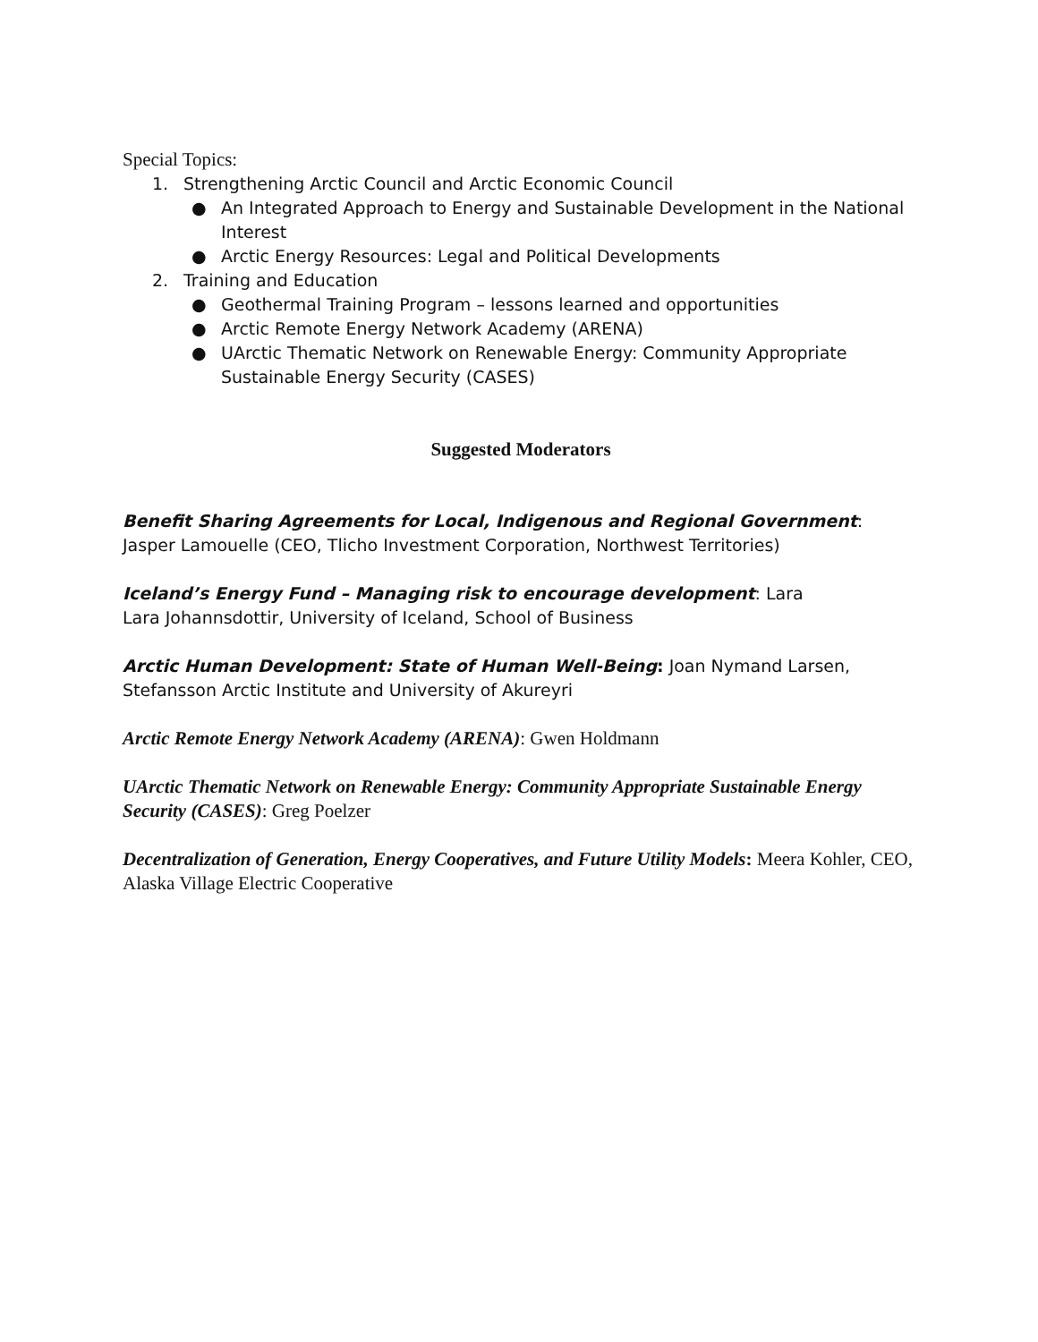Special Topics:
1. Strengthening Arctic Council and Arctic Economic Council
● An Integrated Approach to Energy and Sustainable Development in the National Interest
● Arctic Energy Resources: Legal and Political Developments
2. Training and Education
● Geothermal Training Program – lessons learned and opportunities
● Arctic Remote Energy Network Academy (ARENA)
● UArctic Thematic Network on Renewable Energy: Community Appropriate Sustainable Energy Security (CASES)
Suggested Moderators
Benefit Sharing Agreements for Local, Indigenous and Regional Government: Jasper Lamouelle (CEO, Tlicho Investment Corporation, Northwest Territories)
Iceland’s Energy Fund – Managing risk to encourage development: Lara
Lara Johannsdottir, University of Iceland, School of Business
Arctic Human Development: State of Human Well-Being: Joan Nymand Larsen,
Stefansson Arctic Institute and University of Akureyri
Arctic Remote Energy Network Academy (ARENA): Gwen Holdmann
UArctic Thematic Network on Renewable Energy: Community Appropriate Sustainable Energy Security (CASES): Greg Poelzer
Decentralization of Generation, Energy Cooperatives, and Future Utility Models: Meera Kohler, CEO, Alaska Village Electric Cooperative